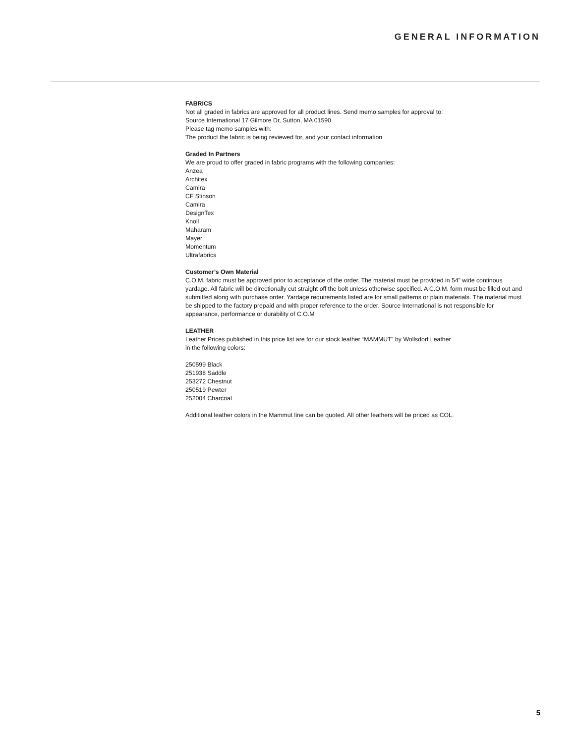GENERAL INFORMATION
FABRICS
Not all graded in fabrics are approved for all product lines. Send memo samples for approval to:
Source International 17 Gilmore Dr, Sutton, MA 01590.
Please tag memo samples with:
The product the fabric is being reviewed for, and your contact information
Graded In Partners
We are proud to offer graded in fabric programs with the following companies:
Anzea
Architex
Camira
CF Stinson
Camira
DesignTex
Knoll
Maharam
Mayer
Momentum
Ultrafabrics
Customer’s Own Material
C.O.M. fabric must be approved prior to acceptance of the order. The material must be provided in 54” wide continous yardage. All fabric will be directionally cut straight off the bolt unless otherwise specified. A C.O.M. form must be filled out and submitted along with purchase order. Yardage requirements listed are for small patterns or plain materials. The material must be shipped to the factory prepaid and with proper reference to the order. Source International is not responsible for appearance, performance or durability of C.O.M
LEATHER
Leather Prices published in this price list are for our stock leather “MAMMUT” by Wollsdorf Leather
in the following colors:
250599 Black
251938 Saddle
253272 Chestnut
250519 Pewter
252004 Charcoal
Additional leather colors in the Mammut line can be quoted. All other leathers will be priced as COL.
5